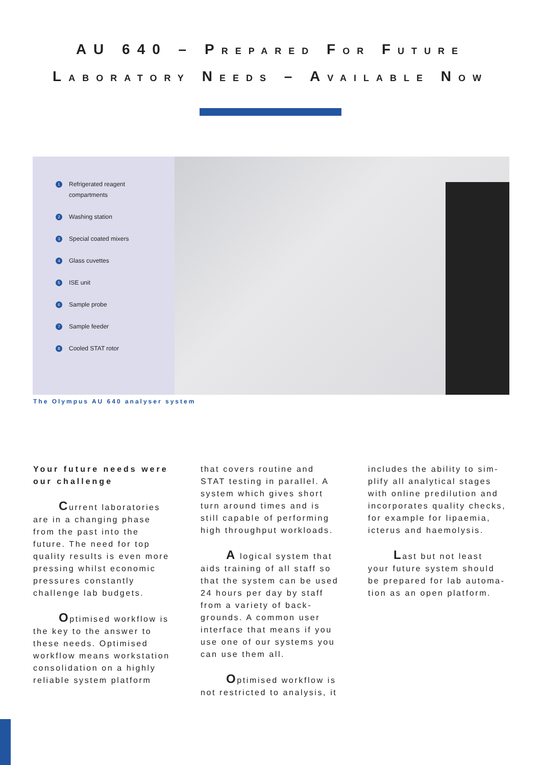AU 640 – PREPARED FOR FUTURE
LABORATORY NEEDS – AVAILABLE NOW
1 Refrigerated reagent
compartments
2 Washing station
3 Special coated mixers
4 Glass cuvettes
5 ISE unit
6 Sample probe
7 Sample feeder
8 Cooled STAT rotor
The Olympus AU 640 analyser system
Your future needs were our challenge
Current laboratories are in a changing phase from the past into the future. The need for top quality results is even more pressing whilst economic pressures constantly challenge lab budgets.
Optimised workflow is the key to the answer to these needs. Optimised workflow means workstation consolidation on a highly reliable system platform
that covers routine and STAT testing in parallel. A system which gives short turn around times and is still capable of performing high throughput workloads.
A logical system that aids training of all staff so that the system can be used 24 hours per day by staff from a variety of back-grounds. A common user interface that means if you use one of our systems you can use them all.
Optimised workflow is not restricted to analysis, it
includes the ability to sim-plify all analytical stages with online predilution and incorporates quality checks, for example for lipaemia, icterus and haemolysis.
Last but not least your future system should be prepared for lab automa-tion as an open platform.